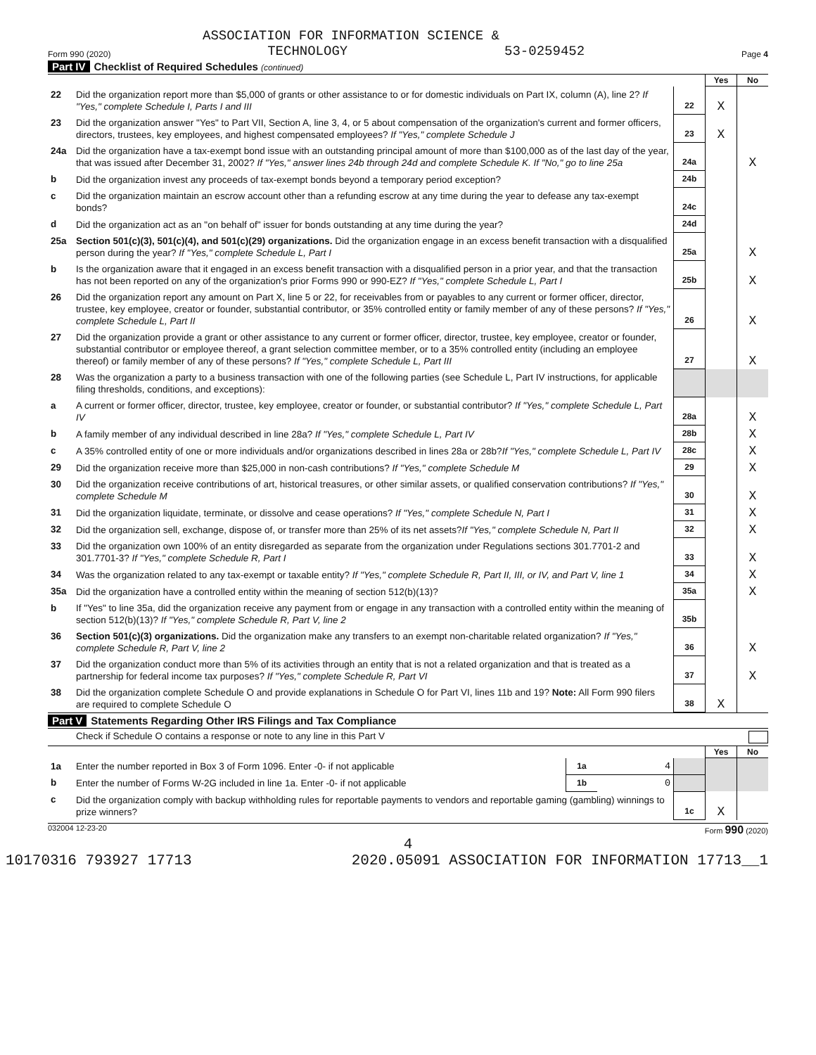ASSOCIATION FOR INFORMATION SCIENCE &
Form 990 (2020) TECHNOLOGY 53-0259452 Page 4
Part IV Checklist of Required Schedules (continued)
| | | | Yes | No |
| 22 | Did the organization report more than $5,000 of grants or other assistance to or for domestic individuals on Part IX, column (A), line 2? If "Yes," complete Schedule I, Parts I and III | 22 | X | |
| 23 | Did the organization answer "Yes" to Part VII, Section A, line 3, 4, or 5 about compensation of the organization's current and former officers, directors, trustees, key employees, and highest compensated employees? If "Yes," complete Schedule J | 23 | X | |
| 24a | Did the organization have a tax-exempt bond issue with an outstanding principal amount of more than $100,000 as of the last day of the year, that was issued after December 31, 2002? If "Yes," answer lines 24b through 24d and complete Schedule K. If "No," go to line 25a | 24a | | X |
| b | Did the organization invest any proceeds of tax-exempt bonds beyond a temporary period exception? | 24b | | |
| c | Did the organization maintain an escrow account other than a refunding escrow at any time during the year to defease any tax-exempt bonds? | 24c | | |
| d | Did the organization act as an "on behalf of" issuer for bonds outstanding at any time during the year? | 24d | | |
| 25a | Section 501(c)(3), 501(c)(4), and 501(c)(29) organizations. Did the organization engage in an excess benefit transaction with a disqualified person during the year? If "Yes," complete Schedule L, Part I | 25a | | X |
| b | Is the organization aware that it engaged in an excess benefit transaction with a disqualified person in a prior year, and that the transaction has not been reported on any of the organization's prior Forms 990 or 990-EZ? If "Yes," complete Schedule L, Part I | 25b | | X |
| 26 | Did the organization report any amount on Part X, line 5 or 22, for receivables from or payables to any current or former officer, director, trustee, key employee, creator or founder, substantial contributor, or 35% controlled entity or family member of any of these persons? If "Yes," complete Schedule L, Part II | 26 | | X |
| 27 | Did the organization provide a grant or other assistance to any current or former officer, director, trustee, key employee, creator or founder, substantial contributor or employee thereof, a grant selection committee member, or to a 35% controlled entity (including an employee thereof) or family member of any of these persons? If "Yes," complete Schedule L, Part III | 27 | | X |
| 28 | Was the organization a party to a business transaction with one of the following parties (see Schedule L, Part IV instructions, for applicable filing thresholds, conditions, and exceptions): | | | |
| a | A current or former officer, director, trustee, key employee, creator or founder, or substantial contributor? If "Yes," complete Schedule L, Part IV | 28a | | X |
| b | A family member of any individual described in line 28a? If "Yes," complete Schedule L, Part IV | 28b | | X |
| c | A 35% controlled entity of one or more individuals and/or organizations described in lines 28a or 28b? If "Yes," complete Schedule L, Part IV | 28c | | X |
| 29 | Did the organization receive more than $25,000 in non-cash contributions? If "Yes," complete Schedule M | 29 | | X |
| 30 | Did the organization receive contributions of art, historical treasures, or other similar assets, or qualified conservation contributions? If "Yes," complete Schedule M | 30 | | X |
| 31 | Did the organization liquidate, terminate, or dissolve and cease operations? If "Yes," complete Schedule N, Part I | 31 | | X |
| 32 | Did the organization sell, exchange, dispose of, or transfer more than 25% of its net assets? If "Yes," complete Schedule N, Part II | 32 | | X |
| 33 | Did the organization own 100% of an entity disregarded as separate from the organization under Regulations sections 301.7701-2 and 301.7701-3? If "Yes," complete Schedule R, Part I | 33 | | X |
| 34 | Was the organization related to any tax-exempt or taxable entity? If "Yes," complete Schedule R, Part II, III, or IV, and Part V, line 1 | 34 | | X |
| 35a | Did the organization have a controlled entity within the meaning of section 512(b)(13)? | 35a | | X |
| b | If "Yes" to line 35a, did the organization receive any payment from or engage in any transaction with a controlled entity within the meaning of section 512(b)(13)? If "Yes," complete Schedule R, Part V, line 2 | 35b | | |
| 36 | Section 501(c)(3) organizations. Did the organization make any transfers to an exempt non-charitable related organization? If "Yes," complete Schedule R, Part V, line 2 | 36 | | X |
| 37 | Did the organization conduct more than 5% of its activities through an entity that is not a related organization and that is treated as a partnership for federal income tax purposes? If "Yes," complete Schedule R, Part VI | 37 | | X |
| 38 | Did the organization complete Schedule O and provide explanations in Schedule O for Part VI, lines 11b and 19? Note: All Form 990 filers are required to complete Schedule O | 38 | X | |
Part V Statements Regarding Other IRS Filings and Tax Compliance
Check if Schedule O contains a response or note to any line in this Part V
| | | | | | Yes | No |
| 1a | Enter the number reported in Box 3 of Form 1096. Enter -0- if not applicable | 1a | 4 | | | |
| b | Enter the number of Forms W-2G included in line 1a. Enter -0- if not applicable | 1b | 0 | | | |
| c | Did the organization comply with backup withholding rules for reportable payments to vendors and reportable gaming (gambling) winnings to prize winners? | | | 1c | X | |
032004 12-23-20 Form 990 (2020)
4
10170316 793927 17713 2020.05091 ASSOCIATION FOR INFORMATION 17713__1